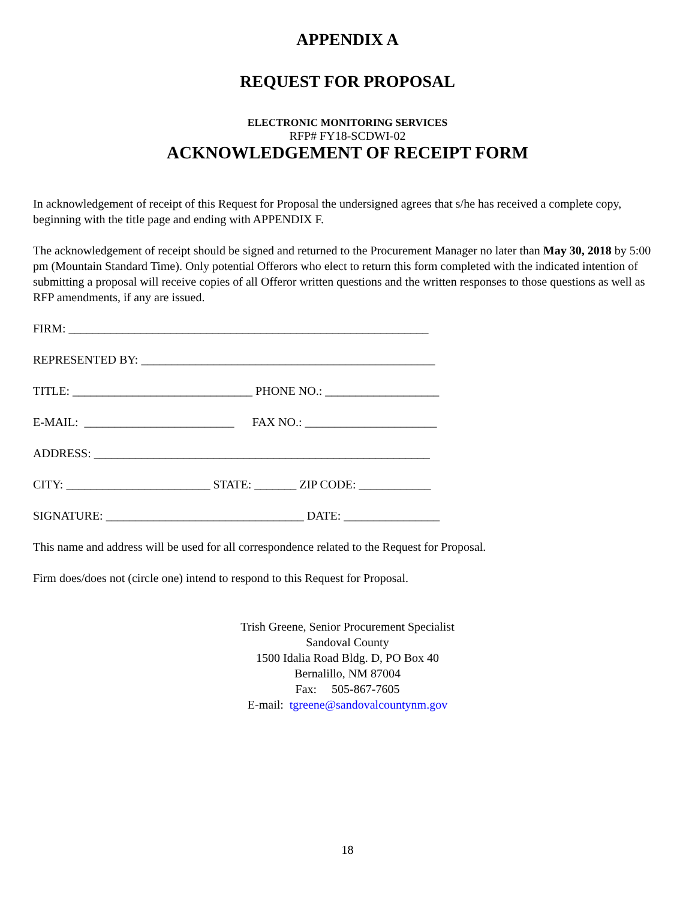APPENDIX A
REQUEST FOR PROPOSAL
ELECTRONIC MONITORING SERVICES
RFP# FY18-SCDWI-02
ACKNOWLEDGEMENT OF RECEIPT FORM
In acknowledgement of receipt of this Request for Proposal the undersigned agrees that s/he has received a complete copy, beginning with the title page and ending with APPENDIX F.
The acknowledgement of receipt should be signed and returned to the Procurement Manager no later than May 30, 2018 by 5:00 pm (Mountain Standard Time). Only potential Offerors who elect to return this form completed with the indicated intention of submitting a proposal will receive copies of all Offeror written questions and the written responses to those questions as well as RFP amendments, if any are issued.
FIRM: ____________________________________________________________
REPRESENTED BY: _________________________________________________
TITLE: ______________________________ PHONE NO.: ___________________
E-MAIL: _________________________ FAX NO.: ______________________
ADDRESS: ________________________________________________________
CITY: ________________________ STATE: _______ ZIP CODE: ____________
SIGNATURE: _________________________________ DATE: ________________
This name and address will be used for all correspondence related to the Request for Proposal.
Firm does/does not (circle one) intend to respond to this Request for Proposal.
Trish Greene, Senior Procurement Specialist
Sandoval County
1500 Idalia Road Bldg. D, PO Box 40
Bernalillo, NM 87004
Fax: 505-867-7605
E-mail: tgreene@sandovalcountynm.gov
18